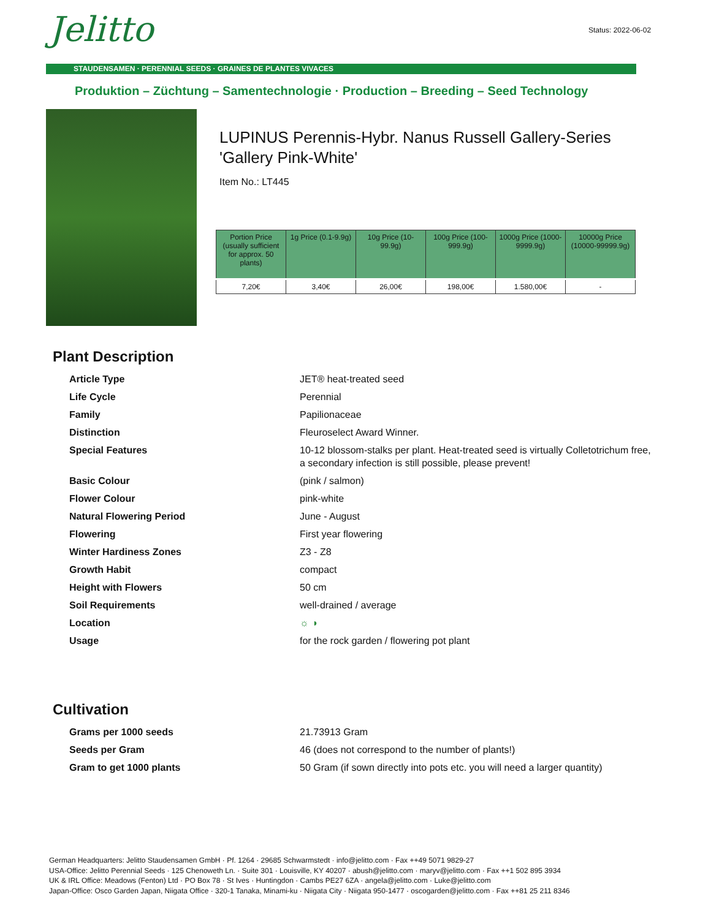Jelitto Status: 2022-06-02
STAUDENSAMEN · PERENNIAL SEEDS · GRAINES DE PLANTES VIVACES
Produktion – Züchtung – Samentechnologie · Production – Breeding – Seed Technology
LUPINUS Perennis-Hybr. Nanus Russell Gallery-Series
'Gallery Pink-White'
Item No.: LT445
| Portion Price (usually sufficient for approx. 50 plants) | 1g Price (0.1-9.9g) | 10g Price (10-99.9g) | 100g Price (100-999.9g) | 1000g Price (1000-9999.9g) | 10000g Price (10000-99999.9g) |
| --- | --- | --- | --- | --- | --- |
| 7,20€ | 3,40€ | 26,00€ | 198,00€ | 1.580,00€ | - |
Plant Description
| Article Type | JET® heat-treated seed |
| Life Cycle | Perennial |
| Family | Papilionaceae |
| Distinction | Fleuroselect Award Winner. |
| Special Features | 10-12 blossom-stalks per plant. Heat-treated seed is virtually Colletotrichum free, a secondary infection is still possible, please prevent! |
| Basic Colour | (pink / salmon) |
| Flower Colour | pink-white |
| Natural Flowering Period | June - August |
| Flowering | First year flowering |
| Winter Hardiness Zones | Z3 - Z8 |
| Growth Habit | compact |
| Height with Flowers | 50 cm |
| Soil Requirements | well-drained / average |
| Location | ☼ ◑ |
| Usage | for the rock garden / flowering pot plant |
Cultivation
| Grams per 1000 seeds | 21.73913 Gram |
| Seeds per Gram | 46 (does not correspond to the number of plants!) |
| Gram to get 1000 plants | 50 Gram (if sown directly into pots etc. you will need a larger quantity) |
German Headquarters: Jelitto Staudensamen GmbH · Pf. 1264 · 29685 Schwarmstedt · info@jelitto.com · Fax ++49 5071 9829-27
USA-Office: Jelitto Perennial Seeds · 125 Chenoweth Ln. · Suite 301 · Louisville, KY 40207 · abush@jelitto.com · maryv@jelitto.com · Fax ++1 502 895 3934
UK & IRL Office: Meadows (Fenton) Ltd · PO Box 78 · St Ives · Huntingdon · Cambs PE27 6ZA · angela@jelitto.com · Luke@jelitto.com
Japan-Office: Osco Garden Japan, Niigata Office · 320-1 Tanaka, Minami-ku · Niigata City · Niigata 950-1477 · oscogarden@jelitto.com · Fax ++81 25 211 8346